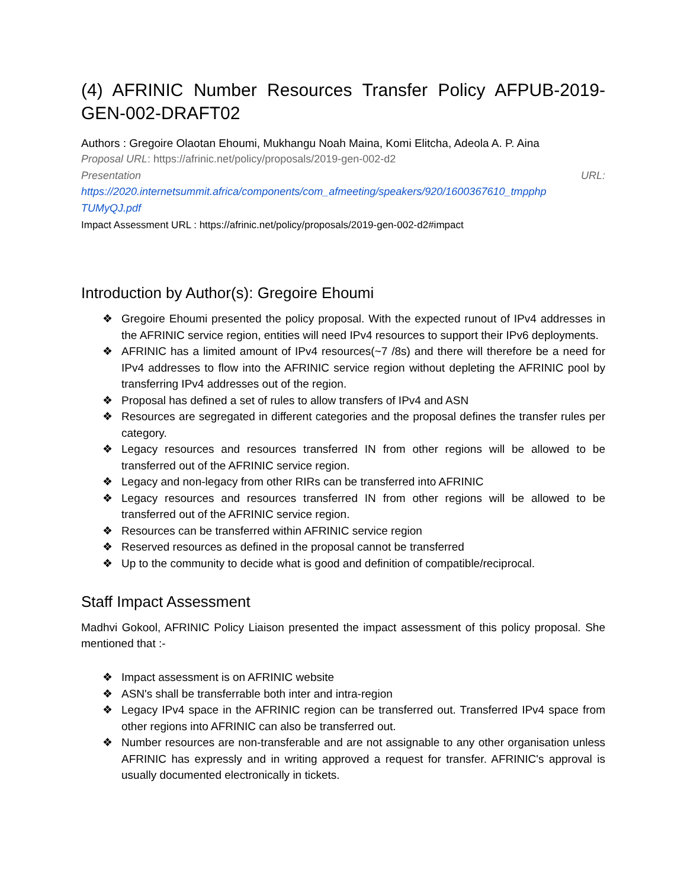(4) AFRINIC Number Resources Transfer Policy AFPUB-2019-GEN-002-DRAFT02
Authors : Gregoire Olaotan Ehoumi, Mukhangu Noah Maina, Komi Elitcha, Adeola A. P. Aina
Proposal URL: https://afrinic.net/policy/proposals/2019-gen-002-d2
Presentation URL:
https://2020.internetsummit.africa/components/com_afmeeting/speakers/920/1600367610_tmpphp TUMyQJ.pdf
Impact Assessment URL : https://afrinic.net/policy/proposals/2019-gen-002-d2#impact
Introduction by Author(s): Gregoire Ehoumi
❖ Gregoire Ehoumi presented the policy proposal. With the expected runout of IPv4 addresses in the AFRINIC service region, entities will need IPv4 resources to support their IPv6 deployments.
❖ AFRINIC has a limited amount of IPv4 resources(~7 /8s) and there will therefore be a need for IPv4 addresses to flow into the AFRINIC service region without depleting the AFRINIC pool by transferring IPv4 addresses out of the region.
❖ Proposal has defined a set of rules to allow transfers of IPv4 and ASN
❖ Resources are segregated in different categories and the proposal defines the transfer rules per category.
❖ Legacy resources and resources transferred IN from other regions will be allowed to be transferred out of the AFRINIC service region.
❖ Legacy and non-legacy from other RIRs can be transferred into AFRINIC
❖ Legacy resources and resources transferred IN from other regions will be allowed to be transferred out of the AFRINIC service region.
❖ Resources can be transferred within AFRINIC service region
❖ Reserved resources as defined in the proposal cannot be transferred
❖ Up to the community to decide what is good and definition of compatible/reciprocal.
Staff Impact Assessment
Madhvi Gokool, AFRINIC Policy Liaison presented the impact assessment of this policy proposal. She mentioned that :-
❖ Impact assessment is on AFRINIC website
❖ ASN's shall be transferrable both inter and intra-region
❖ Legacy IPv4 space in the AFRINIC region can be transferred out. Transferred IPv4 space from other regions into AFRINIC can also be transferred out.
❖ Number resources are non-transferable and are not assignable to any other organisation unless AFRINIC has expressly and in writing approved a request for transfer. AFRINIC's approval is usually documented electronically in tickets.